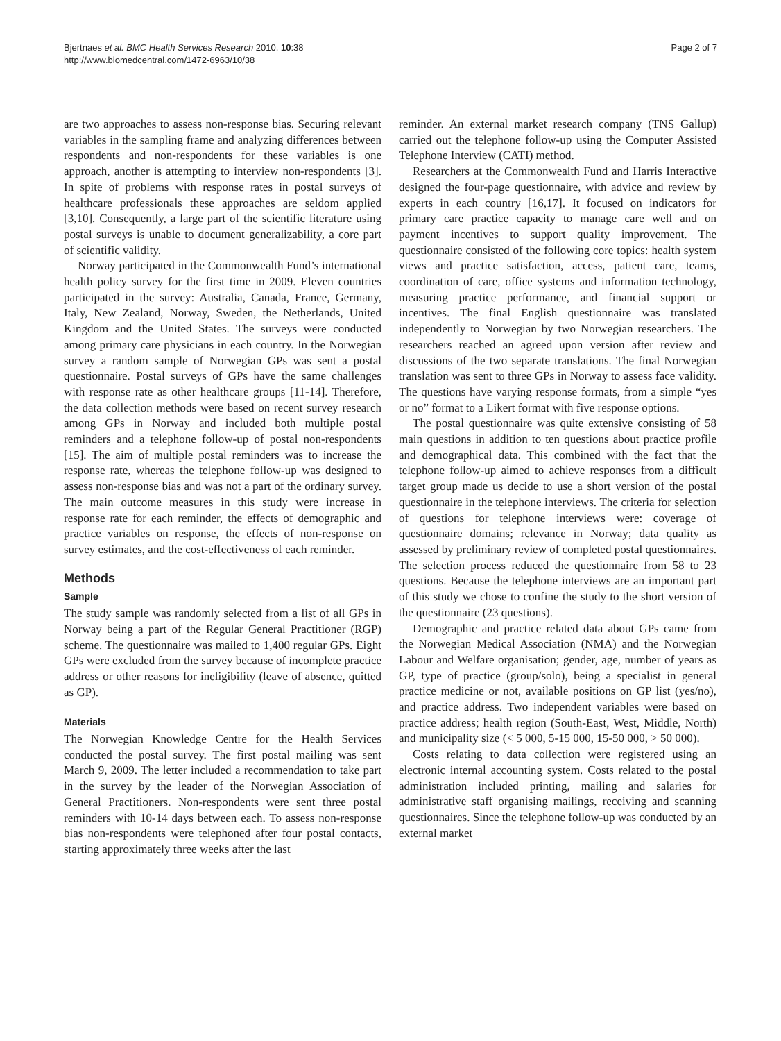Bjertnaes et al. BMC Health Services Research 2010, 10:38
http://www.biomedcentral.com/1472-6963/10/38
Page 2 of 7
are two approaches to assess non-response bias. Securing relevant variables in the sampling frame and analyzing differences between respondents and non-respondents for these variables is one approach, another is attempting to interview non-respondents [3]. In spite of problems with response rates in postal surveys of healthcare professionals these approaches are seldom applied [3,10]. Consequently, a large part of the scientific literature using postal surveys is unable to document generalizability, a core part of scientific validity.
Norway participated in the Commonwealth Fund’s international health policy survey for the first time in 2009. Eleven countries participated in the survey: Australia, Canada, France, Germany, Italy, New Zealand, Norway, Sweden, the Netherlands, United Kingdom and the United States. The surveys were conducted among primary care physicians in each country. In the Norwegian survey a random sample of Norwegian GPs was sent a postal questionnaire. Postal surveys of GPs have the same challenges with response rate as other healthcare groups [11-14]. Therefore, the data collection methods were based on recent survey research among GPs in Norway and included both multiple postal reminders and a telephone follow-up of postal non-respondents [15]. The aim of multiple postal reminders was to increase the response rate, whereas the telephone follow-up was designed to assess non-response bias and was not a part of the ordinary survey. The main outcome measures in this study were increase in response rate for each reminder, the effects of demographic and practice variables on response, the effects of non-response on survey estimates, and the cost-effectiveness of each reminder.
Methods
Sample
The study sample was randomly selected from a list of all GPs in Norway being a part of the Regular General Practitioner (RGP) scheme. The questionnaire was mailed to 1,400 regular GPs. Eight GPs were excluded from the survey because of incomplete practice address or other reasons for ineligibility (leave of absence, quitted as GP).
Materials
The Norwegian Knowledge Centre for the Health Services conducted the postal survey. The first postal mailing was sent March 9, 2009. The letter included a recommendation to take part in the survey by the leader of the Norwegian Association of General Practitioners. Non-respondents were sent three postal reminders with 10-14 days between each. To assess non-response bias non-respondents were telephoned after four postal contacts, starting approximately three weeks after the last
reminder. An external market research company (TNS Gallup) carried out the telephone follow-up using the Computer Assisted Telephone Interview (CATI) method.
Researchers at the Commonwealth Fund and Harris Interactive designed the four-page questionnaire, with advice and review by experts in each country [16,17]. It focused on indicators for primary care practice capacity to manage care well and on payment incentives to support quality improvement. The questionnaire consisted of the following core topics: health system views and practice satisfaction, access, patient care, teams, coordination of care, office systems and information technology, measuring practice performance, and financial support or incentives. The final English questionnaire was translated independently to Norwegian by two Norwegian researchers. The researchers reached an agreed upon version after review and discussions of the two separate translations. The final Norwegian translation was sent to three GPs in Norway to assess face validity. The questions have varying response formats, from a simple “yes or no” format to a Likert format with five response options.
The postal questionnaire was quite extensive consisting of 58 main questions in addition to ten questions about practice profile and demographical data. This combined with the fact that the telephone follow-up aimed to achieve responses from a difficult target group made us decide to use a short version of the postal questionnaire in the telephone interviews. The criteria for selection of questions for telephone interviews were: coverage of questionnaire domains; relevance in Norway; data quality as assessed by preliminary review of completed postal questionnaires. The selection process reduced the questionnaire from 58 to 23 questions. Because the telephone interviews are an important part of this study we chose to confine the study to the short version of the questionnaire (23 questions).
Demographic and practice related data about GPs came from the Norwegian Medical Association (NMA) and the Norwegian Labour and Welfare organisation; gender, age, number of years as GP, type of practice (group/solo), being a specialist in general practice medicine or not, available positions on GP list (yes/no), and practice address. Two independent variables were based on practice address; health region (South-East, West, Middle, North) and municipality size (< 5 000, 5-15 000, 15-50 000, > 50 000).
Costs relating to data collection were registered using an electronic internal accounting system. Costs related to the postal administration included printing, mailing and salaries for administrative staff organising mailings, receiving and scanning questionnaires. Since the telephone follow-up was conducted by an external market